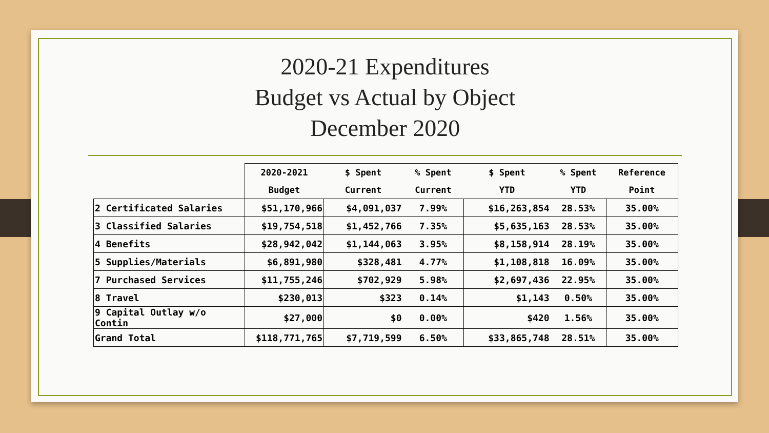2020-21 Expenditures
Budget vs Actual by Object
December 2020
| | 2020-2021 | $ Spent | % Spent | $ Spent | % Spent | Reference |
| --- | --- | --- | --- | --- | --- | --- |
| | Budget | Current | Current | YTD | YTD | Point |
| 2 Certificated Salaries | $51,170,966 | $4,091,037 | 7.99% | $16,263,854 | 28.53% | 35.00% |
| 3 Classified Salaries | $19,754,518 | $1,452,766 | 7.35% | $5,635,163 | 28.53% | 35.00% |
| 4 Benefits | $28,942,042 | $1,144,063 | 3.95% | $8,158,914 | 28.19% | 35.00% |
| 5 Supplies/Materials | $6,891,980 | $328,481 | 4.77% | $1,108,818 | 16.09% | 35.00% |
| 7 Purchased Services | $11,755,246 | $702,929 | 5.98% | $2,697,436 | 22.95% | 35.00% |
| 8 Travel | $230,013 | $323 | 0.14% | $1,143 | 0.50% | 35.00% |
| 9 Capital Outlay w/o Contin | $27,000 | $0 | 0.00% | $420 | 1.56% | 35.00% |
| Grand Total | $118,771,765 | $7,719,599 | 6.50% | $33,865,748 | 28.51% | 35.00% |